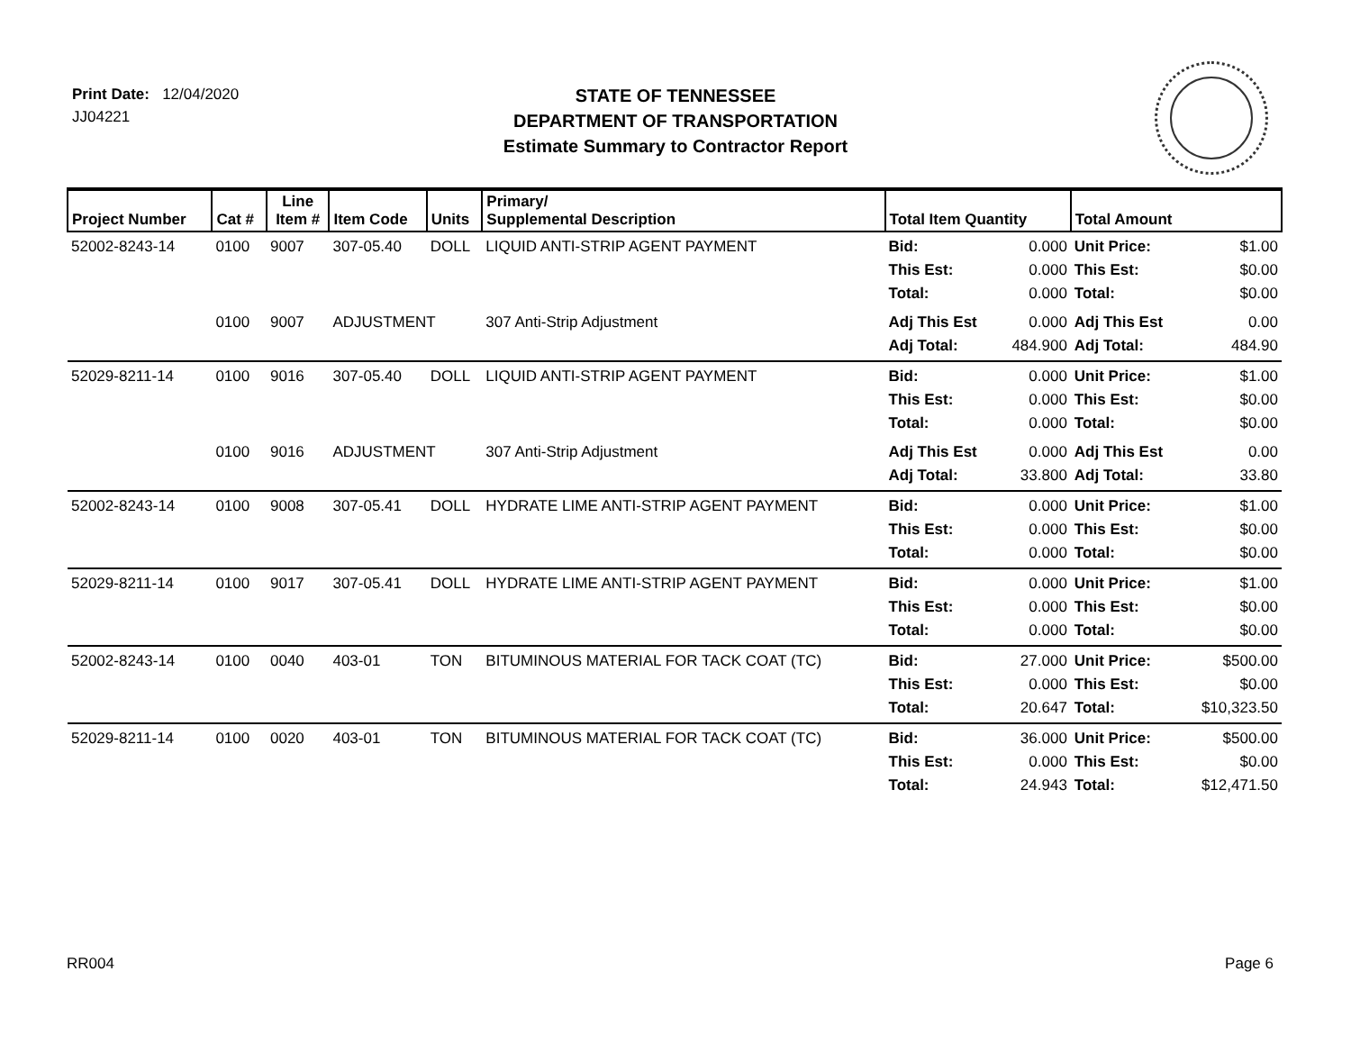Print Date: 12/04/2020
JJ04221
STATE OF TENNESSEE
DEPARTMENT OF TRANSPORTATION
Estimate Summary to Contractor Report
| Project Number | Cat # | Line Item # | Item Code | Units | Primary/ Supplemental Description | Total Item Quantity | | Total Amount | |
| --- | --- | --- | --- | --- | --- | --- | --- | --- | --- |
| 52002-8243-14 | 0100 | 9007 | 307-05.40 | DOLL | LIQUID ANTI-STRIP AGENT PAYMENT | Bid: This Est: Total: | 0.000 0.000 0.000 | Unit Price: This Est: Total: | $1.00 $0.00 $0.00 |
| | 0100 | 9007 | ADJUSTMENT | | 307 Anti-Strip Adjustment | Adj This Est Adj Total: | 0.000 484.900 | Adj This Est Adj Total: | 0.00 484.90 |
| 52029-8211-14 | 0100 | 9016 | 307-05.40 | DOLL | LIQUID ANTI-STRIP AGENT PAYMENT | Bid: This Est: Total: | 0.000 0.000 0.000 | Unit Price: This Est: Total: | $1.00 $0.00 $0.00 |
| | 0100 | 9016 | ADJUSTMENT | | 307 Anti-Strip Adjustment | Adj This Est Adj Total: | 0.000 33.800 | Adj This Est Adj Total: | 0.00 33.80 |
| 52002-8243-14 | 0100 | 9008 | 307-05.41 | DOLL | HYDRATE LIME ANTI-STRIP AGENT PAYMENT | Bid: This Est: Total: | 0.000 0.000 0.000 | Unit Price: This Est: Total: | $1.00 $0.00 $0.00 |
| 52029-8211-14 | 0100 | 9017 | 307-05.41 | DOLL | HYDRATE LIME ANTI-STRIP AGENT PAYMENT | Bid: This Est: Total: | 0.000 0.000 0.000 | Unit Price: This Est: Total: | $1.00 $0.00 $0.00 |
| 52002-8243-14 | 0100 | 0040 | 403-01 | TON | BITUMINOUS MATERIAL FOR TACK COAT (TC) | Bid: This Est: Total: | 27.000 0.000 20.647 | Unit Price: This Est: Total: | $500.00 $0.00 $10,323.50 |
| 52029-8211-14 | 0100 | 0020 | 403-01 | TON | BITUMINOUS MATERIAL FOR TACK COAT (TC) | Bid: This Est: Total: | 36.000 0.000 24.943 | Unit Price: This Est: Total: | $500.00 $0.00 $12,471.50 |
RR004 Page 6